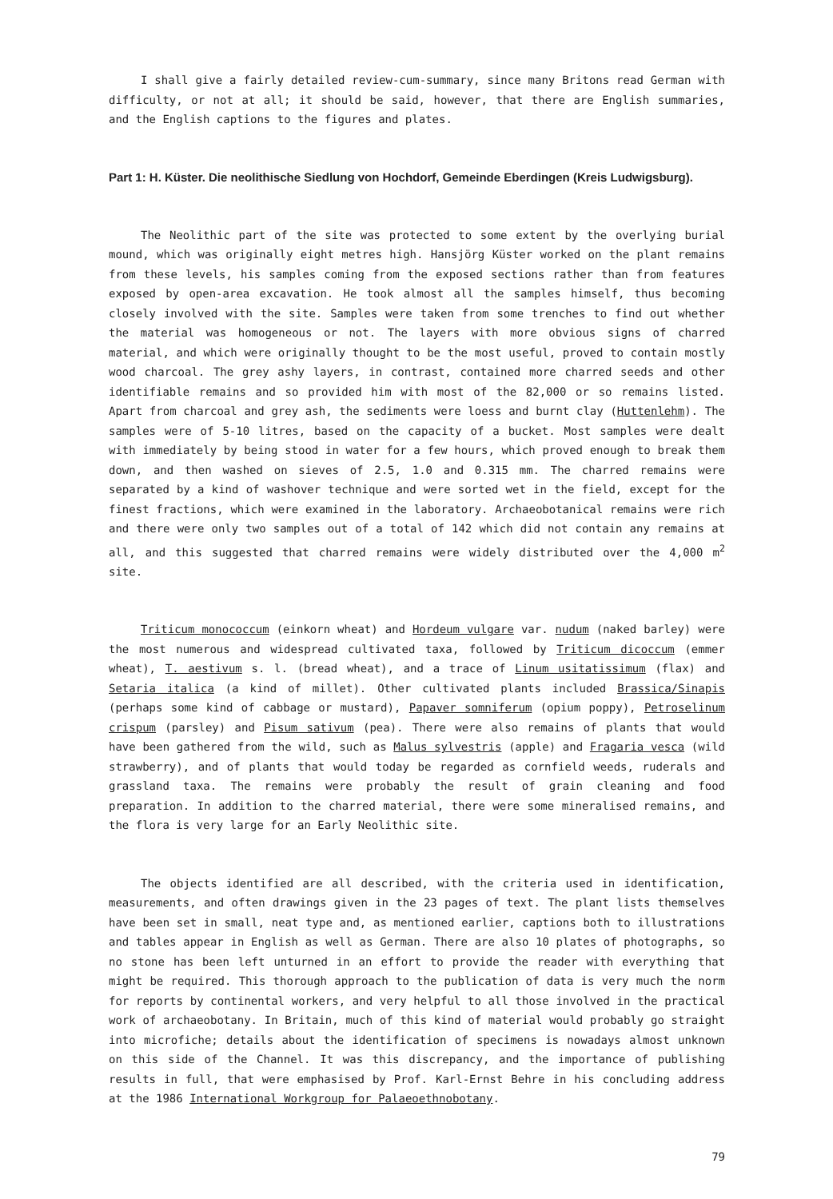I shall give a fairly detailed review-cum-summary, since many Britons read German with difficulty, or not at all; it should be said, however, that there are English summaries, and the English captions to the figures and plates.
Part 1: H. Küster. Die neolithische Siedlung von Hochdorf, Gemeinde Eberdingen (Kreis Ludwigsburg).
The Neolithic part of the site was protected to some extent by the overlying burial mound, which was originally eight metres high. Hansjörg Küster worked on the plant remains from these levels, his samples coming from the exposed sections rather than from features exposed by open-area excavation. He took almost all the samples himself, thus becoming closely involved with the site. Samples were taken from some trenches to find out whether the material was homogeneous or not. The layers with more obvious signs of charred material, and which were originally thought to be the most useful, proved to contain mostly wood charcoal. The grey ashy layers, in contrast, contained more charred seeds and other identifiable remains and so provided him with most of the 82,000 or so remains listed. Apart from charcoal and grey ash, the sediments were loess and burnt clay (Huttenlehm). The samples were of 5-10 litres, based on the capacity of a bucket. Most samples were dealt with immediately by being stood in water for a few hours, which proved enough to break them down, and then washed on sieves of 2.5, 1.0 and 0.315 mm. The charred remains were separated by a kind of washover technique and were sorted wet in the field, except for the finest fractions, which were examined in the laboratory. Archaeobotanical remains were rich and there were only two samples out of a total of 142 which did not contain any remains at all, and this suggested that charred remains were widely distributed over the 4,000 m<sup>2</sup> site.
Triticum monococcum (einkorn wheat) and Hordeum vulgare var. nudum (naked barley) were the most numerous and widespread cultivated taxa, followed by Triticum dicoccum (emmer wheat), T. aestivum s. l. (bread wheat), and a trace of Linum usitatissimum (flax) and Setaria italica (a kind of millet). Other cultivated plants included Brassica/Sinapis (perhaps some kind of cabbage or mustard), Papaver somniferum (opium poppy), Petroselinum crispum (parsley) and Pisum sativum (pea). There were also remains of plants that would have been gathered from the wild, such as Malus sylvestris (apple) and Fragaria vesca (wild strawberry), and of plants that would today be regarded as cornfield weeds, ruderals and grassland taxa. The remains were probably the result of grain cleaning and food preparation. In addition to the charred material, there were some mineralised remains, and the flora is very large for an Early Neolithic site.
The objects identified are all described, with the criteria used in identification, measurements, and often drawings given in the 23 pages of text. The plant lists themselves have been set in small, neat type and, as mentioned earlier, captions both to illustrations and tables appear in English as well as German. There are also 10 plates of photographs, so no stone has been left unturned in an effort to provide the reader with everything that might be required. This thorough approach to the publication of data is very much the norm for reports by continental workers, and very helpful to all those involved in the practical work of archaeobotany. In Britain, much of this kind of material would probably go straight into microfiche; details about the identification of specimens is nowadays almost unknown on this side of the Channel. It was this discrepancy, and the importance of publishing results in full, that were emphasised by Prof. Karl-Ernst Behre in his concluding address at the 1986 International Workgroup for Palaeoethnobotany.
79